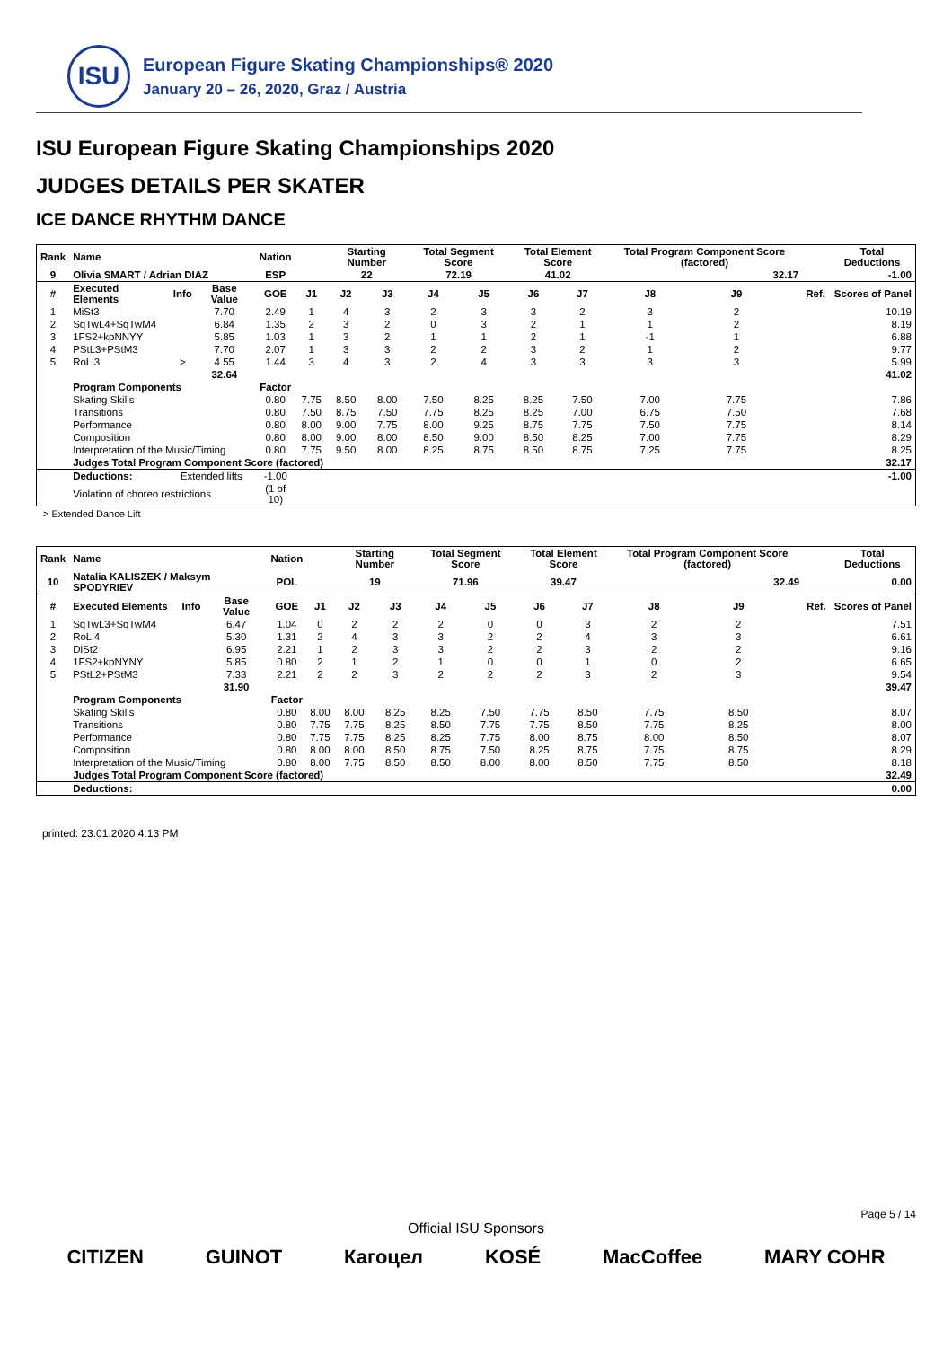ISU
European Figure Skating Championships® 2020
January 20 – 26, 2020, Graz / Austria
ISU European Figure Skating Championships 2020
JUDGES DETAILS PER SKATER
ICE DANCE RHYTHM DANCE
| Rank | Name | | | Nation | | Starting Number | | Total Segment Score | | Total Element Score | | Total Program Component Score (factored) | | | | Total Deductions |
| 9 | Olivia SMART / Adrian DIAZ | | | ESP | | 22 | | 72.19 | | 41.02 | | 32.17 | | | | -1.00 |
| # | Executed Elements | Info | Base Value | GOE | J1 | J2 | J3 | J4 | J5 | J6 | J7 | J8 | J9 | | Ref. | Scores of Panel |
| 1 | MiSt3 | | 7.70 | 2.49 | 1 | 4 | 3 | 2 | 3 | 3 | 2 | 3 | 2 | | | 10.19 |
| 2 | SqTwL4+SqTwM4 | | 6.84 | 1.35 | 2 | 3 | 2 | 0 | 3 | 2 | 1 | 1 | 2 | | | 8.19 |
| 3 | 1FS2+kpNNYY | | 5.85 | 1.03 | 1 | 3 | 2 | 1 | 1 | 2 | 1 | -1 | 1 | | | 6.88 |
| 4 | PStL3+PStM3 | | 7.70 | 2.07 | 1 | 3 | 3 | 2 | 2 | 3 | 2 | 1 | 2 | | | 9.77 |
| 5 | RoLi3 | > | 4.55 | 1.44 | 3 | 4 | 3 | 2 | 4 | 3 | 3 | 3 | 3 | | | 5.99 |
| | | | 32.64 | | | | | | | | | | | | | 41.02 |
| | Program Components | | | Factor | | | | | | | | | | | | |
| | Skating Skills | | | 0.80 | 7.75 | 8.50 | 8.00 | 7.50 | 8.25 | 8.25 | 7.50 | 7.00 | 7.75 | | | 7.86 |
| | Transitions | | | 0.80 | 7.50 | 8.75 | 7.50 | 7.75 | 8.25 | 8.25 | 7.00 | 6.75 | 7.50 | | | 7.68 |
| | Performance | | | 0.80 | 8.00 | 9.00 | 7.75 | 8.00 | 9.25 | 8.75 | 7.75 | 7.50 | 7.75 | | | 8.14 |
| | Composition | | | 0.80 | 8.00 | 9.00 | 8.00 | 8.50 | 9.00 | 8.50 | 8.25 | 7.00 | 7.75 | | | 8.29 |
| | Interpretation of the Music/Timing | | | 0.80 | 7.75 | 9.50 | 8.00 | 8.25 | 8.75 | 8.50 | 8.75 | 7.25 | 7.75 | | | 8.25 |
| | Judges Total Program Component Score (factored) | | | | | | | | | | | | | | | 32.17 |
| | Deductions: | Extended lifts | | -1.00 | | | | | | | | | | | | -1.00 |
| | Violation of choreo restrictions | | | (1 of 10) | | | | | | | | | | | | |
> Extended Dance Lift
| Rank | Name | | | Nation | | Starting Number | | Total Segment Score | | Total Element Score | | Total Program Component Score (factored) | | | | Total Deductions |
| 10 | Natalia KALISZEK / Maksym SPODYRIEV | | | POL | | 19 | | 71.96 | | 39.47 | | 32.49 | | | | 0.00 |
| # | Executed Elements | Info | Base Value | GOE | J1 | J2 | J3 | J4 | J5 | J6 | J7 | J8 | J9 | | Ref. | Scores of Panel |
| 1 | SqTwL3+SqTwM4 | | 6.47 | 1.04 | 0 | 2 | 2 | 2 | 0 | 0 | 3 | 2 | 2 | | | 7.51 |
| 2 | RoLi4 | | 5.30 | 1.31 | 2 | 4 | 3 | 3 | 2 | 2 | 4 | 3 | 3 | | | 6.61 |
| 3 | DiSt2 | | 6.95 | 2.21 | 1 | 2 | 3 | 3 | 2 | 2 | 3 | 2 | 2 | | | 9.16 |
| 4 | 1FS2+kpNYNY | | 5.85 | 0.80 | 2 | 1 | 2 | 1 | 0 | 0 | 1 | 0 | 2 | | | 6.65 |
| 5 | PStL2+PStM3 | | 7.33 | 2.21 | 2 | 2 | 3 | 2 | 2 | 2 | 3 | 2 | 3 | | | 9.54 |
| | | | 31.90 | | | | | | | | | | | | | 39.47 |
| | Program Components | | | Factor | | | | | | | | | | | | |
| | Skating Skills | | | 0.80 | 8.00 | 8.00 | 8.25 | 8.25 | 7.50 | 7.75 | 8.50 | 7.75 | 8.50 | | | 8.07 |
| | Transitions | | | 0.80 | 7.75 | 7.75 | 8.25 | 8.50 | 7.75 | 7.75 | 8.50 | 7.75 | 8.25 | | | 8.00 |
| | Performance | | | 0.80 | 7.75 | 7.75 | 8.25 | 8.25 | 7.75 | 8.00 | 8.75 | 8.00 | 8.50 | | | 8.07 |
| | Composition | | | 0.80 | 8.00 | 8.00 | 8.50 | 8.75 | 7.50 | 8.25 | 8.75 | 7.75 | 8.75 | | | 8.29 |
| | Interpretation of the Music/Timing | | | 0.80 | 8.00 | 7.75 | 8.50 | 8.50 | 8.00 | 8.00 | 8.50 | 7.75 | 8.50 | | | 8.18 |
| | Judges Total Program Component Score (factored) | | | | | | | | | | | | | | | 32.49 |
| | Deductions: | | | | | | | | | | | | | | | 0.00 |
printed: 23.01.2020 4:13 PM
Page 5 / 14
Official ISU Sponsors
CITIZEN GUINOT Кагоцел KOSÉ MacCoffee MARY COHR